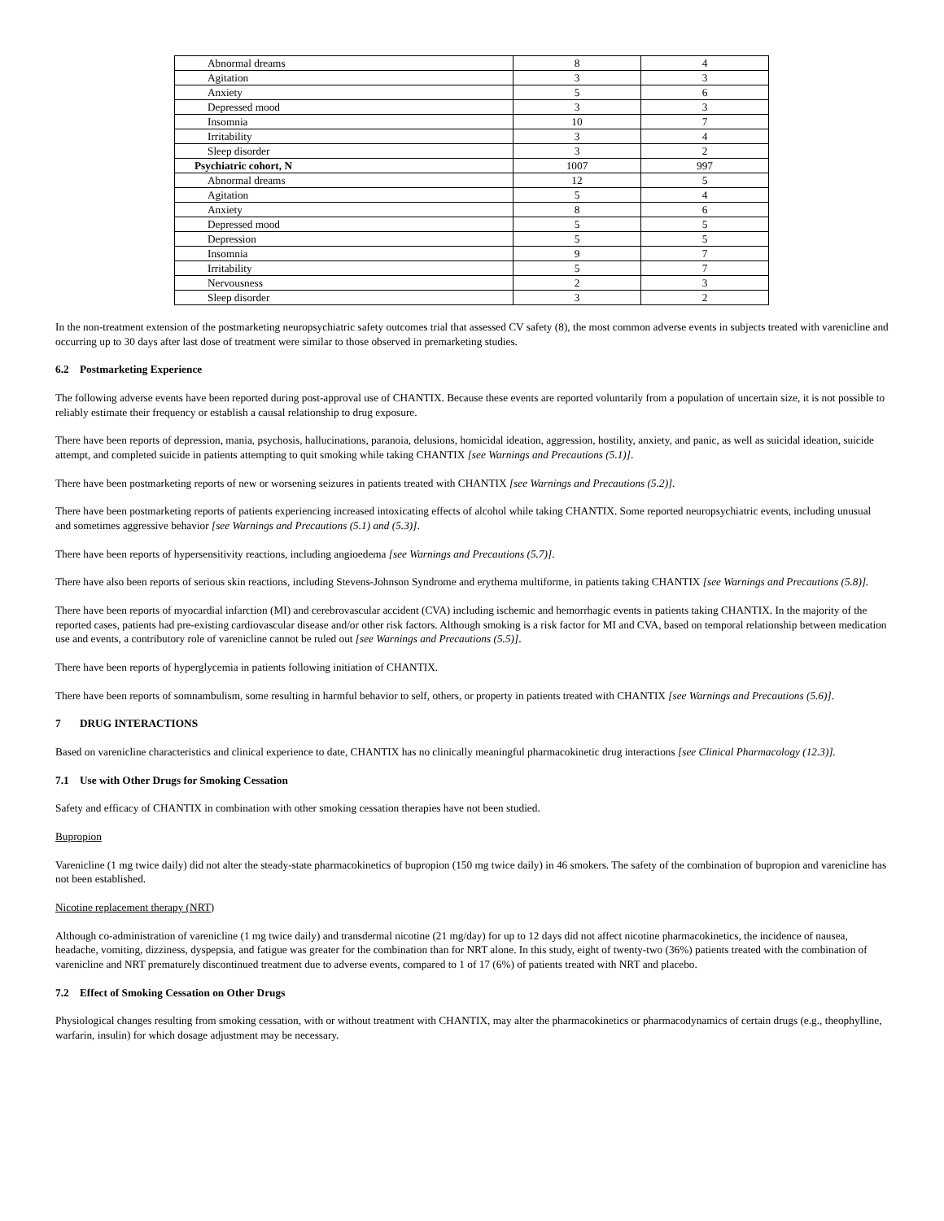| Abnormal dreams | 8 | 4 |
| Agitation | 3 | 3 |
| Anxiety | 5 | 6 |
| Depressed mood | 3 | 3 |
| Insomnia | 10 | 7 |
| Irritability | 3 | 4 |
| Sleep disorder | 3 | 2 |
| Psychiatric cohort, N | 1007 | 997 |
| Abnormal dreams | 12 | 5 |
| Agitation | 5 | 4 |
| Anxiety | 8 | 6 |
| Depressed mood | 5 | 5 |
| Depression | 5 | 5 |
| Insomnia | 9 | 7 |
| Irritability | 5 | 7 |
| Nervousness | 2 | 3 |
| Sleep disorder | 3 | 2 |
In the non-treatment extension of the postmarketing neuropsychiatric safety outcomes trial that assessed CV safety (8), the most common adverse events in subjects treated with varenicline and occurring up to 30 days after last dose of treatment were similar to those observed in premarketing studies.
6.2 Postmarketing Experience
The following adverse events have been reported during post-approval use of CHANTIX. Because these events are reported voluntarily from a population of uncertain size, it is not possible to reliably estimate their frequency or establish a causal relationship to drug exposure.
There have been reports of depression, mania, psychosis, hallucinations, paranoia, delusions, homicidal ideation, aggression, hostility, anxiety, and panic, as well as suicidal ideation, suicide attempt, and completed suicide in patients attempting to quit smoking while taking CHANTIX [see Warnings and Precautions (5.1)].
There have been postmarketing reports of new or worsening seizures in patients treated with CHANTIX [see Warnings and Precautions (5.2)].
There have been postmarketing reports of patients experiencing increased intoxicating effects of alcohol while taking CHANTIX. Some reported neuropsychiatric events, including unusual and sometimes aggressive behavior [see Warnings and Precautions (5.1) and (5.3)].
There have been reports of hypersensitivity reactions, including angioedema [see Warnings and Precautions (5.7)].
There have also been reports of serious skin reactions, including Stevens-Johnson Syndrome and erythema multiforme, in patients taking CHANTIX [see Warnings and Precautions (5.8)].
There have been reports of myocardial infarction (MI) and cerebrovascular accident (CVA) including ischemic and hemorrhagic events in patients taking CHANTIX. In the majority of the reported cases, patients had pre-existing cardiovascular disease and/or other risk factors. Although smoking is a risk factor for MI and CVA, based on temporal relationship between medication use and events, a contributory role of varenicline cannot be ruled out [see Warnings and Precautions (5.5)].
There have been reports of hyperglycemia in patients following initiation of CHANTIX.
There have been reports of somnambulism, some resulting in harmful behavior to self, others, or property in patients treated with CHANTIX [see Warnings and Precautions (5.6)].
7 DRUG INTERACTIONS
Based on varenicline characteristics and clinical experience to date, CHANTIX has no clinically meaningful pharmacokinetic drug interactions [see Clinical Pharmacology (12.3)].
7.1 Use with Other Drugs for Smoking Cessation
Safety and efficacy of CHANTIX in combination with other smoking cessation therapies have not been studied.
Bupropion
Varenicline (1 mg twice daily) did not alter the steady-state pharmacokinetics of bupropion (150 mg twice daily) in 46 smokers. The safety of the combination of bupropion and varenicline has not been established.
Nicotine replacement therapy (NRT)
Although co-administration of varenicline (1 mg twice daily) and transdermal nicotine (21 mg/day) for up to 12 days did not affect nicotine pharmacokinetics, the incidence of nausea, headache, vomiting, dizziness, dyspepsia, and fatigue was greater for the combination than for NRT alone. In this study, eight of twenty-two (36%) patients treated with the combination of varenicline and NRT prematurely discontinued treatment due to adverse events, compared to 1 of 17 (6%) of patients treated with NRT and placebo.
7.2 Effect of Smoking Cessation on Other Drugs
Physiological changes resulting from smoking cessation, with or without treatment with CHANTIX, may alter the pharmacokinetics or pharmacodynamics of certain drugs (e.g., theophylline, warfarin, insulin) for which dosage adjustment may be necessary.